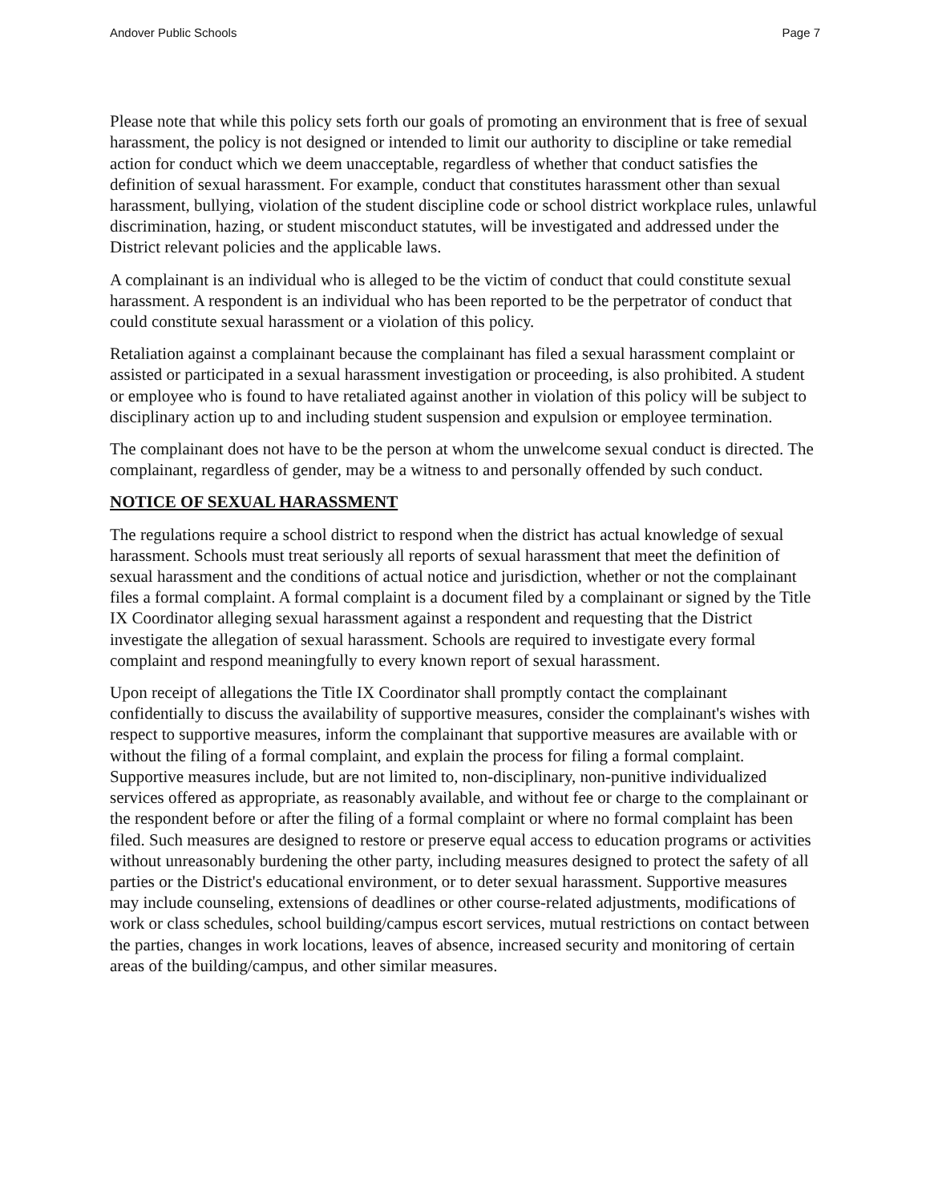Andover Public Schools Page 7
Please note that while this policy sets forth our goals of promoting an environment that is free of sexual harassment, the policy is not designed or intended to limit our authority to discipline or take remedial action for conduct which we deem unacceptable, regardless of whether that conduct satisfies the definition of sexual harassment. For example, conduct that constitutes harassment other than sexual harassment, bullying, violation of the student discipline code or school district workplace rules, unlawful discrimination, hazing, or student misconduct statutes, will be investigated and addressed under the District relevant policies and the applicable laws.
A complainant is an individual who is alleged to be the victim of conduct that could constitute sexual harassment. A respondent is an individual who has been reported to be the perpetrator of conduct that could constitute sexual harassment or a violation of this policy.
Retaliation against a complainant because the complainant has filed a sexual harassment complaint or assisted or participated in a sexual harassment investigation or proceeding, is also prohibited. A student or employee who is found to have retaliated against another in violation of this policy will be subject to disciplinary action up to and including student suspension and expulsion or employee termination.
The complainant does not have to be the person at whom the unwelcome sexual conduct is directed. The complainant, regardless of gender, may be a witness to and personally offended by such conduct.
NOTICE OF SEXUAL HARASSMENT
The regulations require a school district to respond when the district has actual knowledge of sexual harassment. Schools must treat seriously all reports of sexual harassment that meet the definition of sexual harassment and the conditions of actual notice and jurisdiction, whether or not the complainant files a formal complaint. A formal complaint is a document filed by a complainant or signed by the Title IX Coordinator alleging sexual harassment against a respondent and requesting that the District investigate the allegation of sexual harassment. Schools are required to investigate every formal complaint and respond meaningfully to every known report of sexual harassment.
Upon receipt of allegations the Title IX Coordinator shall promptly contact the complainant confidentially to discuss the availability of supportive measures, consider the complainant's wishes with respect to supportive measures, inform the complainant that supportive measures are available with or without the filing of a formal complaint, and explain the process for filing a formal complaint. Supportive measures include, but are not limited to, non-disciplinary, non-punitive individualized services offered as appropriate, as reasonably available, and without fee or charge to the complainant or the respondent before or after the filing of a formal complaint or where no formal complaint has been filed. Such measures are designed to restore or preserve equal access to education programs or activities without unreasonably burdening the other party, including measures designed to protect the safety of all parties or the District's educational environment, or to deter sexual harassment. Supportive measures may include counseling, extensions of deadlines or other course-related adjustments, modifications of work or class schedules, school building/campus escort services, mutual restrictions on contact between the parties, changes in work locations, leaves of absence, increased security and monitoring of certain areas of the building/campus, and other similar measures.